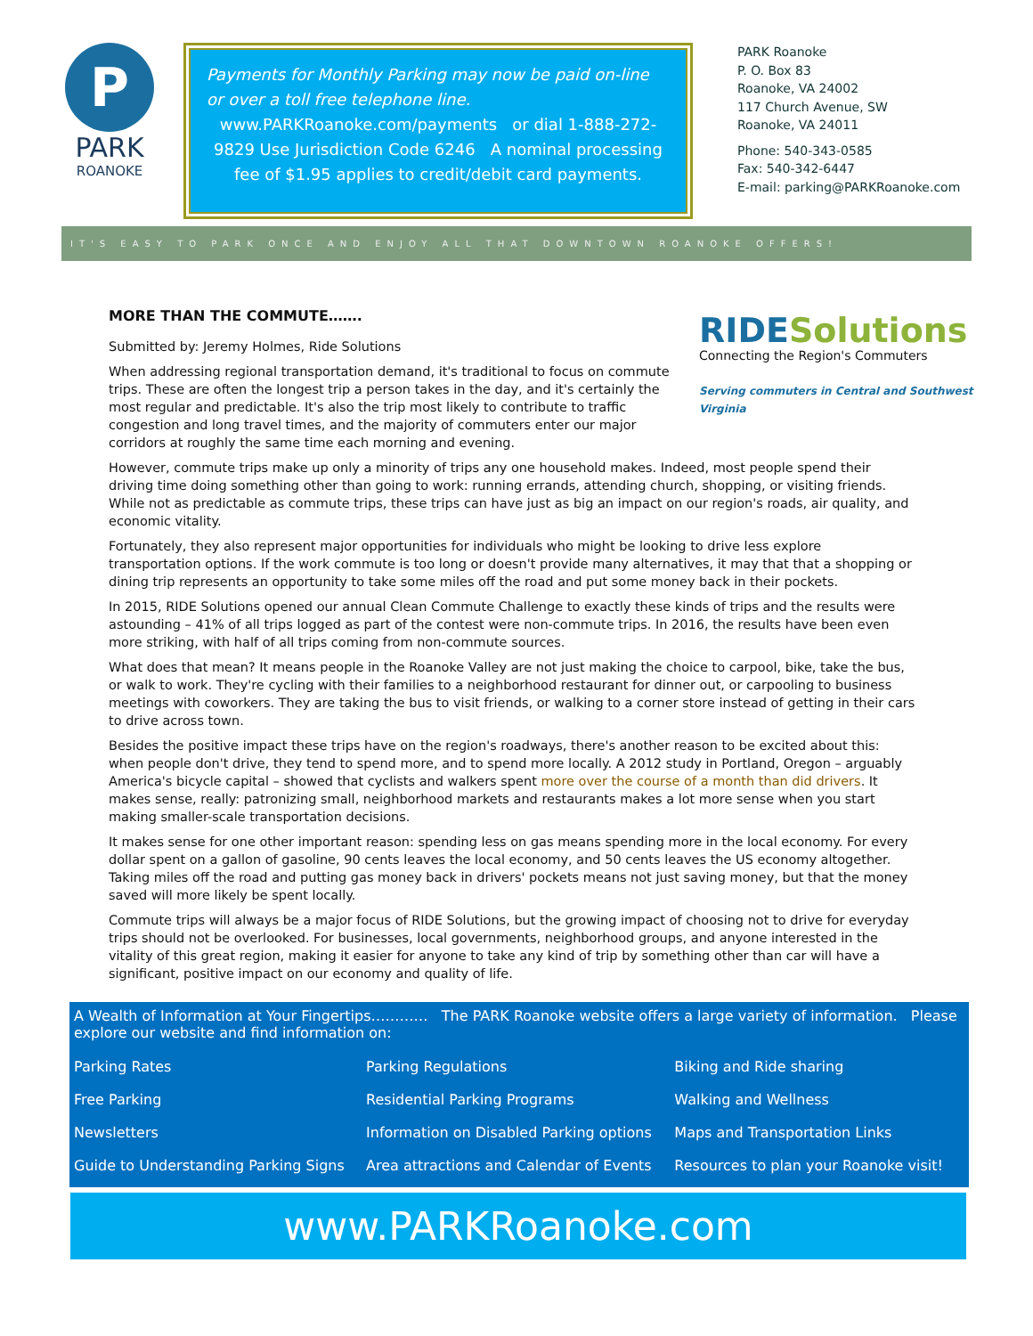P
PARK
ROANOKE
Payments for Monthly Parking may now be paid on-line or over a toll free telephone line.
www.PARKRoanoke.com/payments or dial 1-888-272-9829 Use Jurisdiction Code 6246 A nominal processing fee of $1.95 applies to credit/debit card payments.
PARK Roanoke
P. O. Box 83
Roanoke, VA 24002
117 Church Avenue, SW
Roanoke, VA 24011
Phone: 540-343-0585
Fax: 540-342-6447
E-mail: parking@PARKRoanoke.com
IT'S EASY TO PARK ONCE AND ENJOY ALL THAT DOWNTOWN ROANOKE OFFERS!
RIDESolutions
Connecting the Region's Commuters
Serving commuters in Central and Southwest Virginia
MORE THAN THE COMMUTE…….
Submitted by: Jeremy Holmes, Ride Solutions
When addressing regional transportation demand, it's traditional to focus on commute trips. These are often the longest trip a person takes in the day, and it's certainly the most regular and predictable. It's also the trip most likely to contribute to traffic congestion and long travel times, and the majority of commuters enter our major corridors at roughly the same time each morning and evening.
However, commute trips make up only a minority of trips any one household makes. Indeed, most people spend their driving time doing something other than going to work: running errands, attending church, shopping, or visiting friends. While not as predictable as commute trips, these trips can have just as big an impact on our region's roads, air quality, and economic vitality.
Fortunately, they also represent major opportunities for individuals who might be looking to drive less explore transportation options. If the work commute is too long or doesn't provide many alternatives, it may that that a shopping or dining trip represents an opportunity to take some miles off the road and put some money back in their pockets.
In 2015, RIDE Solutions opened our annual Clean Commute Challenge to exactly these kinds of trips and the results were astounding – 41% of all trips logged as part of the contest were non-commute trips. In 2016, the results have been even more striking, with half of all trips coming from non-commute sources.
What does that mean? It means people in the Roanoke Valley are not just making the choice to carpool, bike, take the bus, or walk to work. They're cycling with their families to a neighborhood restaurant for dinner out, or carpooling to business meetings with coworkers. They are taking the bus to visit friends, or walking to a corner store instead of getting in their cars to drive across town.
Besides the positive impact these trips have on the region's roadways, there's another reason to be excited about this: when people don't drive, they tend to spend more, and to spend more locally. A 2012 study in Portland, Oregon – arguably America's bicycle capital – showed that cyclists and walkers spent more over the course of a month than did drivers. It makes sense, really: patronizing small, neighborhood markets and restaurants makes a lot more sense when you start making smaller-scale transportation decisions.
It makes sense for one other important reason: spending less on gas means spending more in the local economy. For every dollar spent on a gallon of gasoline, 90 cents leaves the local economy, and 50 cents leaves the US economy altogether. Taking miles off the road and putting gas money back in drivers' pockets means not just saving money, but that the money saved will more likely be spent locally.
Commute trips will always be a major focus of RIDE Solutions, but the growing impact of choosing not to drive for everyday trips should not be overlooked. For businesses, local governments, neighborhood groups, and anyone interested in the vitality of this great region, making it easier for anyone to take any kind of trip by something other than car will have a significant, positive impact on our economy and quality of life.
A Wealth of Information at Your Fingertips………… The PARK Roanoke website offers a large variety of information. Please explore our website and find information on:
| Parking Rates | Parking Regulations | Biking and Ride sharing |
| Free Parking | Residential Parking Programs | Walking and Wellness |
| Newsletters | Information on Disabled Parking options | Maps and Transportation Links |
| Guide to Understanding Parking Signs | Area attractions and Calendar of Events | Resources to plan your Roanoke visit! |
www.PARKRoanoke.com